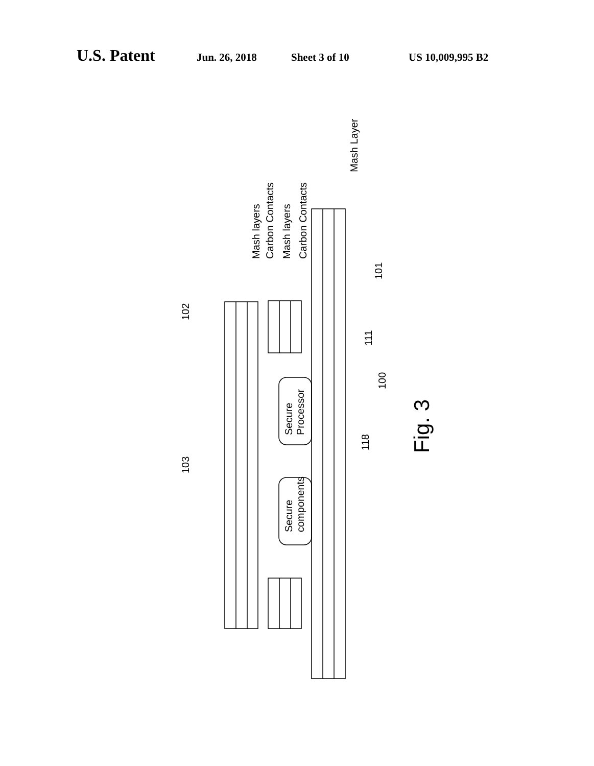U.S. Patent Jun. 26, 2018 Sheet 3 of 10 US 10,009,995 B2
Mash layers
Carbon Contacts
Mash layers
Carbon Contacts
Mash Layer
102
103
101
111
100
118
Secure
Processor
Secure
components
Fig. 3